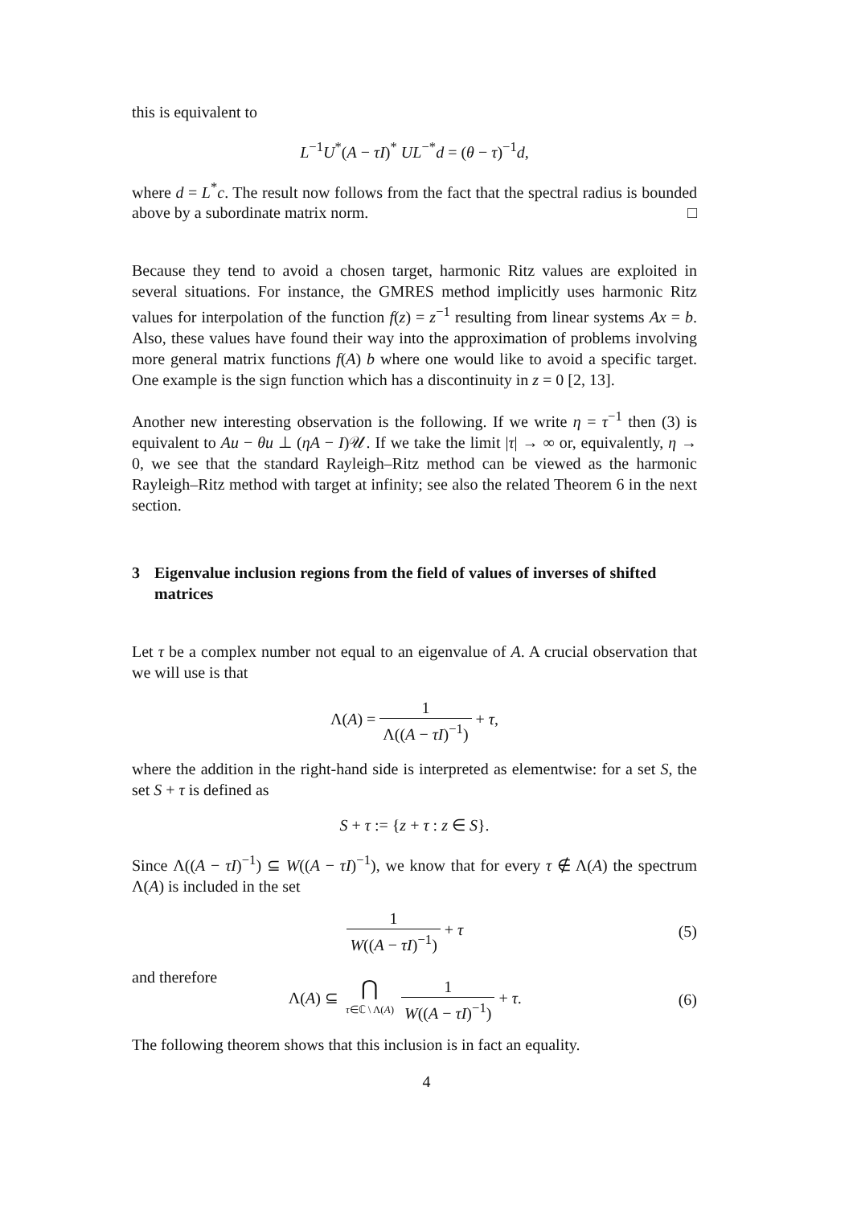this is equivalent to
L<sup>−1</sup>U<sup>*</sup>(A − τI)<sup>*</sup> UL<sup>−*</sup>d = (θ − τ)<sup>−1</sup>d,
where d = L<sup>*</sup>c. The result now follows from the fact that the spectral radius is bounded above by a subordinate matrix norm. □
Because they tend to avoid a chosen target, harmonic Ritz values are exploited in several situations. For instance, the GMRES method implicitly uses harmonic Ritz values for interpolation of the function f(z) = z<sup>−1</sup> resulting from linear systems Ax = b. Also, these values have found their way into the approximation of problems involving more general matrix functions f(A) b where one would like to avoid a specific target. One example is the sign function which has a discontinuity in z = 0 [2, 13].
Another new interesting observation is the following. If we write η = τ<sup>−1</sup> then (3) is equivalent to Au − θu ⊥ (ηA − I)𝒰. If we take the limit |τ| → ∞ or, equivalently, η → 0, we see that the standard Rayleigh–Ritz method can be viewed as the harmonic Rayleigh–Ritz method with target at infinity; see also the related Theorem 6 in the next section.
3 Eigenvalue inclusion regions from the field of values of inverses of shifted matrices
Let τ be a complex number not equal to an eigenvalue of A. A crucial observation that we will use is that
Λ(A) = 1 Λ((A − τI)<sup>−1</sup>) + τ,
where the addition in the right-hand side is interpreted as elementwise: for a set S, the set S + τ is defined as
S + τ := {z + τ : z ∈ S}.
Since Λ((A − τI)<sup>−1</sup>) ⊆ W((A − τI)<sup>−1</sup>), we know that for every τ ∉ Λ(A) the spectrum Λ(A) is included in the set
1 W((A − τI)<sup>−1</sup>) + τ (5)
and therefore
Λ(A) ⊆ ⋂ τ∈ℂ \ Λ(A) 1 W((A − τI)<sup>−1</sup>) + τ. (6)
The following theorem shows that this inclusion is in fact an equality.
4